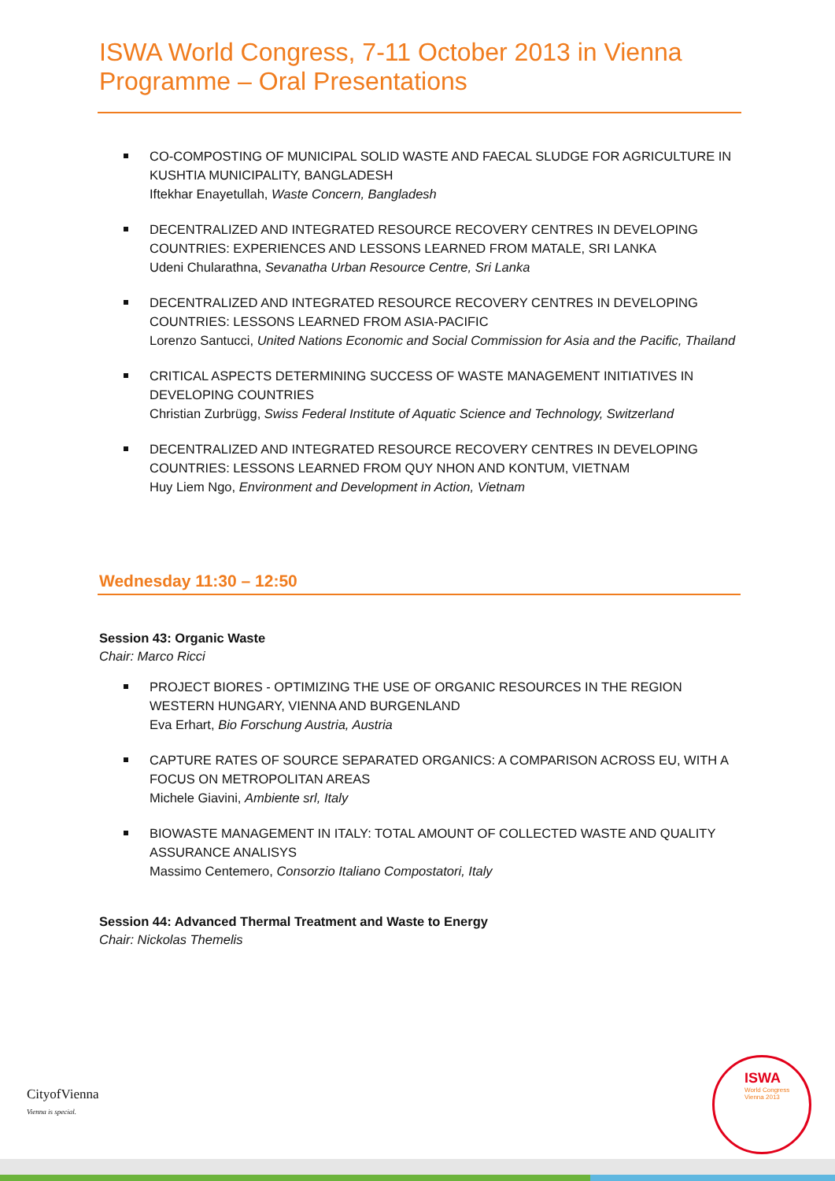ISWA World Congress, 7-11 October 2013 in Vienna
Programme – Oral Presentations
CO-COMPOSTING OF MUNICIPAL SOLID WASTE AND FAECAL SLUDGE FOR AGRICULTURE IN KUSHTIA MUNICIPALITY, BANGLADESH
Iftekhar Enayetullah, Waste Concern, Bangladesh
DECENTRALIZED AND INTEGRATED RESOURCE RECOVERY CENTRES IN DEVELOPING COUNTRIES: EXPERIENCES AND LESSONS LEARNED FROM MATALE, SRI LANKA
Udeni Chularathna, Sevanatha Urban Resource Centre, Sri Lanka
DECENTRALIZED AND INTEGRATED RESOURCE RECOVERY CENTRES IN DEVELOPING COUNTRIES: LESSONS LEARNED FROM ASIA-PACIFIC
Lorenzo Santucci, United Nations Economic and Social Commission for Asia and the Pacific, Thailand
CRITICAL ASPECTS DETERMINING SUCCESS OF WASTE MANAGEMENT INITIATIVES IN DEVELOPING COUNTRIES
Christian Zurbrügg, Swiss Federal Institute of Aquatic Science and Technology, Switzerland
DECENTRALIZED AND INTEGRATED RESOURCE RECOVERY CENTRES IN DEVELOPING COUNTRIES: LESSONS LEARNED FROM QUY NHON AND KONTUM, VIETNAM
Huy Liem Ngo, Environment and Development in Action, Vietnam
Wednesday 11:30 – 12:50
Session 43: Organic Waste
Chair: Marco Ricci
PROJECT BIORES - OPTIMIZING THE USE OF ORGANIC RESOURCES IN THE REGION WESTERN HUNGARY, VIENNA AND BURGENLAND
Eva Erhart, Bio Forschung Austria, Austria
CAPTURE RATES OF SOURCE SEPARATED ORGANICS: A COMPARISON ACROSS EU, WITH A FOCUS ON METROPOLITAN AREAS
Michele Giavini, Ambiente srl, Italy
BIOWASTE MANAGEMENT IN ITALY: TOTAL AMOUNT OF COLLECTED WASTE AND QUALITY ASSURANCE ANALISYS
Massimo Centemero, Consorzio Italiano Compostatori, Italy
Session 44: Advanced Thermal Treatment and Waste to Energy
Chair: Nickolas Themelis
CityofVienna
Vienna is special.
ISWA
World Congress
Vienna 2013